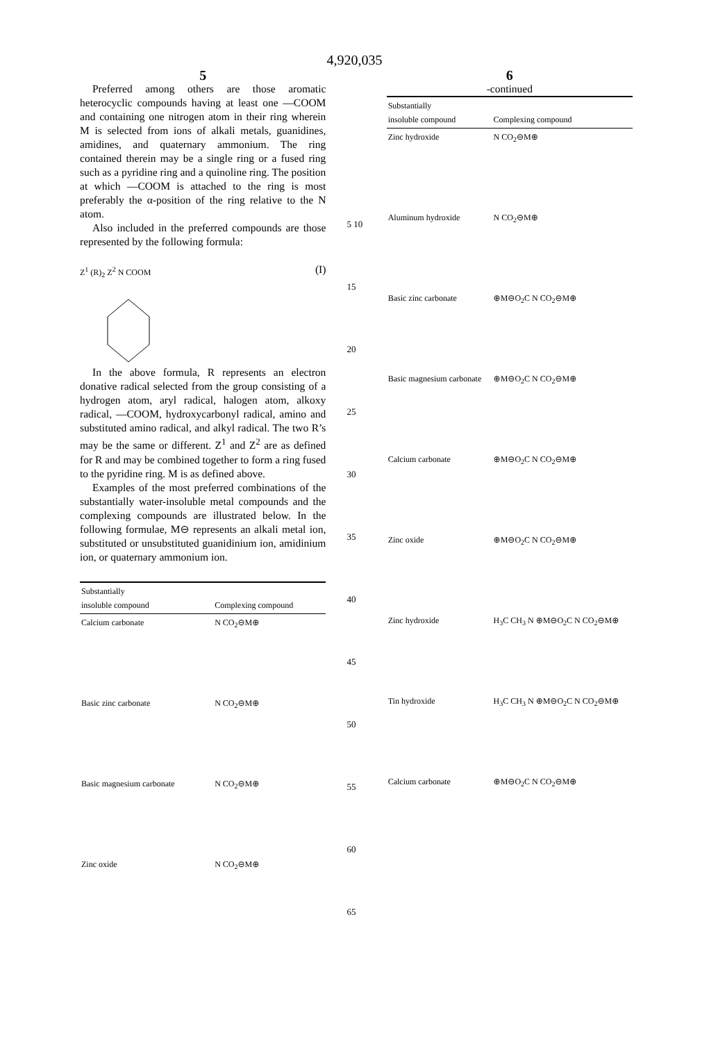4,920,035
5
Preferred among others are those aromatic heterocyclic compounds having at least one —COOM and containing one nitrogen atom in their ring wherein M is selected from ions of alkali metals, guanidines, amidines, and quaternary ammonium. The ring contained therein may be a single ring or a fused ring such as a pyridine ring and a quinoline ring. The position at which —COOM is attached to the ring is most preferably the α-position of the ring relative to the N atom.
Also included in the preferred compounds are those represented by the following formula:
Z<sup>1</sup> (R)<sub>2</sub> Z<sup>2</sup> N COOM
(I)
In the above formula, R represents an electron donative radical selected from the group consisting of a hydrogen atom, aryl radical, halogen atom, alkoxy radical, —COOM, hydroxycarbonyl radical, amino and substituted amino radical, and alkyl radical. The two R’s may be the same or different. Z<sup>1</sup> and Z<sup>2</sup> are as defined for R and may be combined together to form a ring fused to the pyridine ring. M is as defined above.
Examples of the most preferred combinations of the substantially water-insoluble metal compounds and the complexing compounds are illustrated below. In the following formulae, M⊖ represents an alkali metal ion, substituted or unsubstituted guanidinium ion, amidinium ion, or quaternary ammonium ion.
| Substantially insoluble compound | Complexing compound |
| --- | --- |
| Calcium carbonate | N CO<sub>2</sub>⊖M⊕ |
| Basic zinc carbonate | N CO<sub>2</sub>⊖M⊕ |
| Basic magnesium carbonate | N CO<sub>2</sub>⊖M⊕ |
| Zinc oxide | N CO<sub>2</sub>⊖M⊕ |
5 10 15 20 25 30 35 40 45 50 55 60 65
6
-continued
| Substantially insoluble compound | Complexing compound |
| --- | --- |
| Zinc hydroxide | N CO<sub>2</sub>⊖M⊕ |
| Aluminum hydroxide | N CO<sub>2</sub>⊖M⊕ |
| Basic zinc carbonate | ⊕M⊖O<sub>2</sub>C N CO<sub>2</sub>⊖M⊕ |
| Basic magnesium carbonate | ⊕M⊖O<sub>2</sub>C N CO<sub>2</sub>⊖M⊕ |
| Calcium carbonate | ⊕M⊖O<sub>2</sub>C N CO<sub>2</sub>⊖M⊕ |
| Zinc oxide | ⊕M⊖O<sub>2</sub>C N CO<sub>2</sub>⊖M⊕ |
| Zinc hydroxide | H<sub>3</sub>C CH<sub>3</sub> N ⊕M⊖O<sub>2</sub>C N CO<sub>2</sub>⊖M⊕ |
| Tin hydroxide | H<sub>3</sub>C CH<sub>3</sub> N ⊕M⊖O<sub>2</sub>C N CO<sub>2</sub>⊖M⊕ |
| Calcium carbonate | ⊕M⊖O<sub>2</sub>C N CO<sub>2</sub>⊖M⊕ |